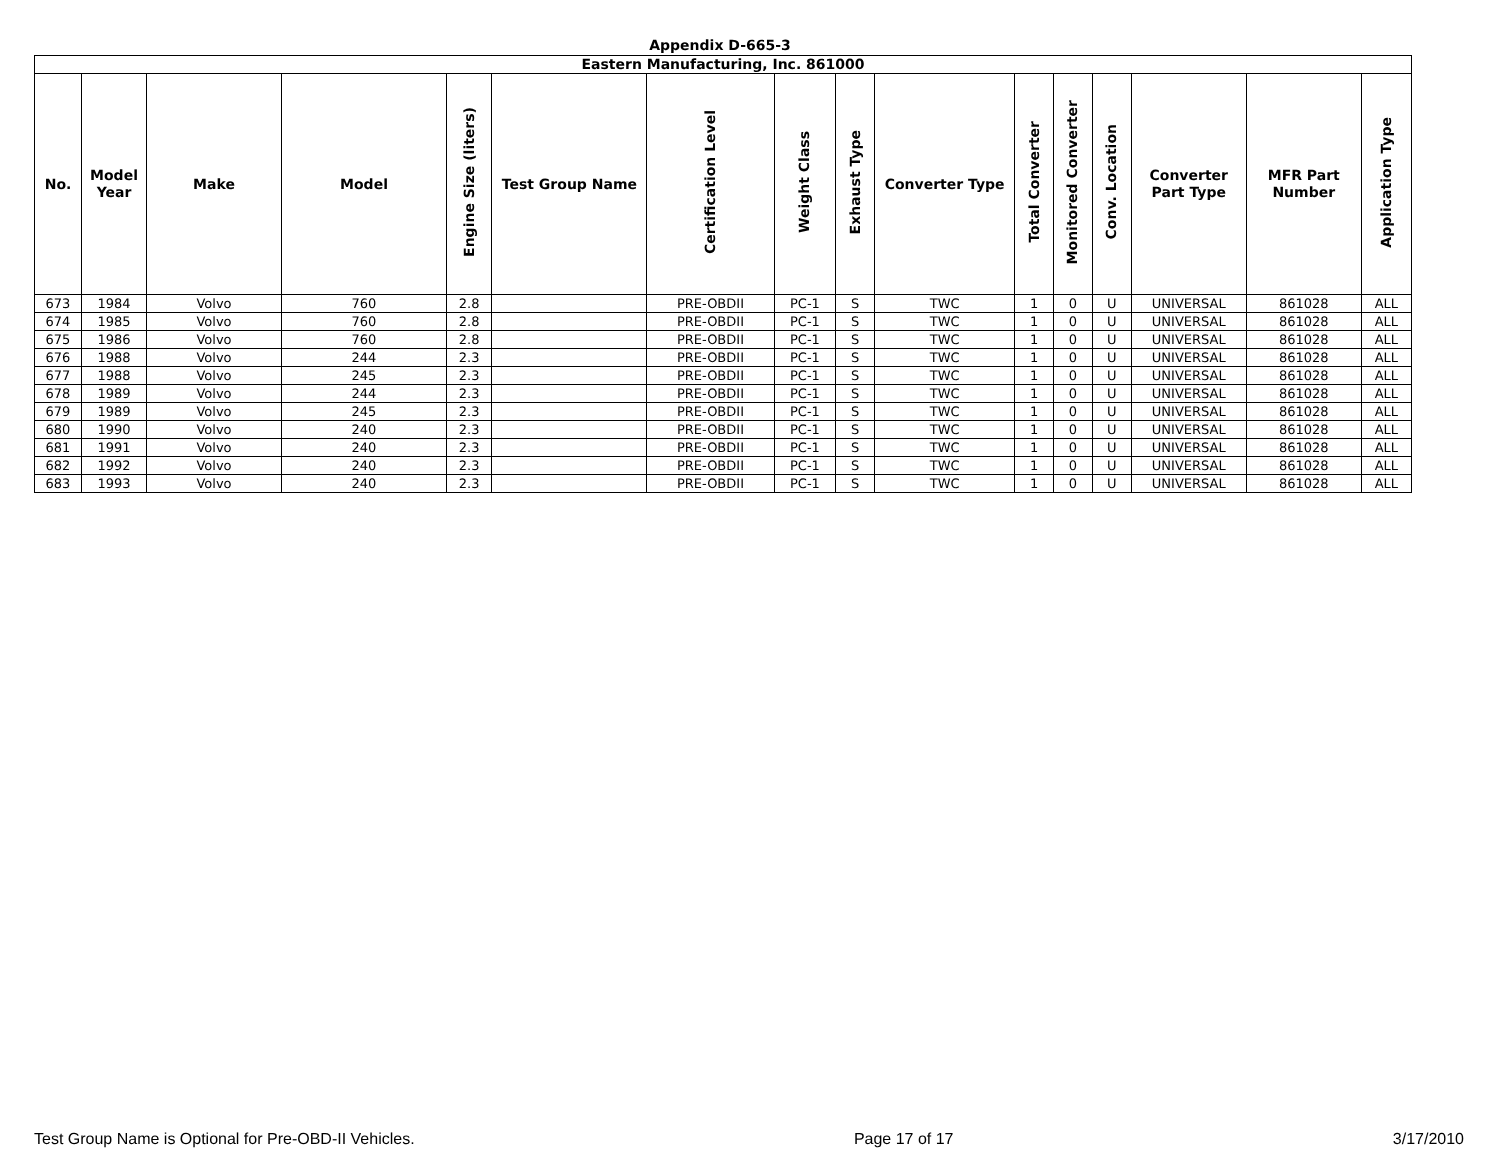Appendix D-665-3
| Eastern Manufacturing, Inc. 861000 | | | | | | | | | | | | | | | |
| --- | --- | --- | --- | --- | --- | --- | --- | --- | --- | --- | --- | --- | --- | --- | --- |
| No. | Model Year | Make | Model | Engine Size (liters) | Test Group Name | Certification Level | Weight Class | Exhaust Type | Converter Type | Total Converter | Monitored Converter | Conv. Location | Converter Part Type | MFR Part Number | Application Type |
| 673 | 1984 | Volvo | 760 | 2.8 | | PRE-OBDII | PC-1 | S | TWC | 1 | 0 | U | UNIVERSAL | 861028 | ALL |
| 674 | 1985 | Volvo | 760 | 2.8 | | PRE-OBDII | PC-1 | S | TWC | 1 | 0 | U | UNIVERSAL | 861028 | ALL |
| 675 | 1986 | Volvo | 760 | 2.8 | | PRE-OBDII | PC-1 | S | TWC | 1 | 0 | U | UNIVERSAL | 861028 | ALL |
| 676 | 1988 | Volvo | 244 | 2.3 | | PRE-OBDII | PC-1 | S | TWC | 1 | 0 | U | UNIVERSAL | 861028 | ALL |
| 677 | 1988 | Volvo | 245 | 2.3 | | PRE-OBDII | PC-1 | S | TWC | 1 | 0 | U | UNIVERSAL | 861028 | ALL |
| 678 | 1989 | Volvo | 244 | 2.3 | | PRE-OBDII | PC-1 | S | TWC | 1 | 0 | U | UNIVERSAL | 861028 | ALL |
| 679 | 1989 | Volvo | 245 | 2.3 | | PRE-OBDII | PC-1 | S | TWC | 1 | 0 | U | UNIVERSAL | 861028 | ALL |
| 680 | 1990 | Volvo | 240 | 2.3 | | PRE-OBDII | PC-1 | S | TWC | 1 | 0 | U | UNIVERSAL | 861028 | ALL |
| 681 | 1991 | Volvo | 240 | 2.3 | | PRE-OBDII | PC-1 | S | TWC | 1 | 0 | U | UNIVERSAL | 861028 | ALL |
| 682 | 1992 | Volvo | 240 | 2.3 | | PRE-OBDII | PC-1 | S | TWC | 1 | 0 | U | UNIVERSAL | 861028 | ALL |
| 683 | 1993 | Volvo | 240 | 2.3 | | PRE-OBDII | PC-1 | S | TWC | 1 | 0 | U | UNIVERSAL | 861028 | ALL |
Test Group Name is Optional for Pre-OBD-II Vehicles. Page 17 of 17 3/17/2010